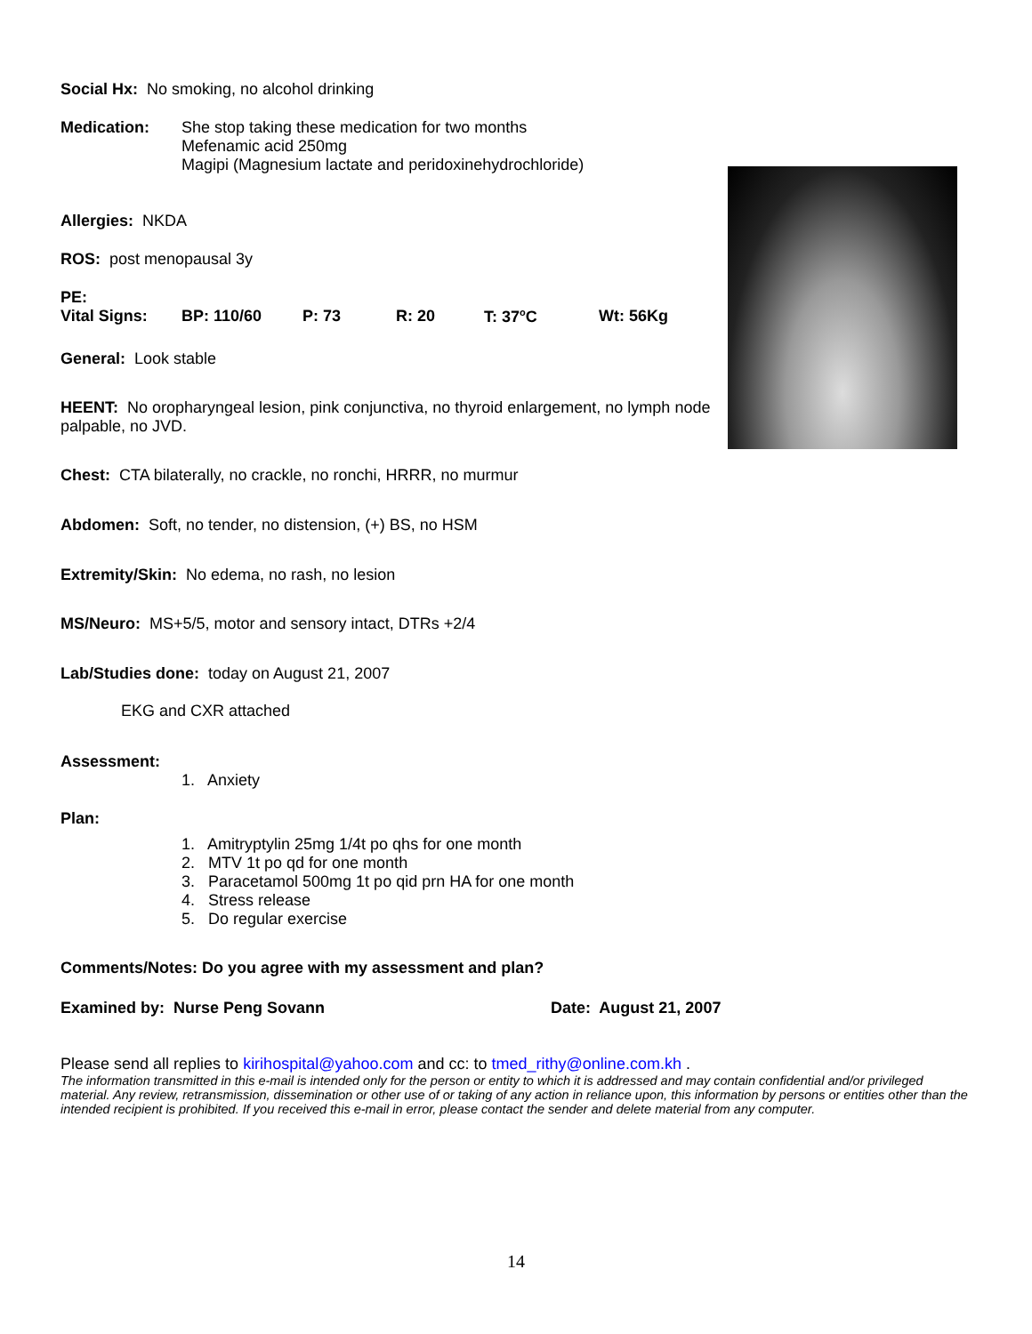Social Hx: No smoking, no alcohol drinking
Medication: She stop taking these medication for two months
Mefenamic acid 250mg
Magipi (Magnesium lactate and peridoxinehydrochloride)
Allergies: NKDA
ROS: post menopausal 3y
PE:
Vital Signs: BP: 110/60 P: 73 R: 20 T: 37<sup>o</sup>C Wt: 56Kg
General: Look stable
HEENT: No oropharyngeal lesion, pink conjunctiva, no thyroid enlargement, no lymph node palpable, no JVD.
Chest: CTA bilaterally, no crackle, no ronchi, HRRR, no murmur
Abdomen: Soft, no tender, no distension, (+) BS, no HSM
Extremity/Skin: No edema, no rash, no lesion
MS/Neuro: MS+5/5, motor and sensory intact, DTRs +2/4
Lab/Studies done: today on August 21, 2007
EKG and CXR attached
Assessment:
1. Anxiety
Plan:
1. Amitryptylin 25mg 1/4t po qhs for one month
2. MTV 1t po qd for one month
3. Paracetamol 500mg 1t po qid prn HA for one month
4. Stress release
5. Do regular exercise
Comments/Notes: Do you agree with my assessment and plan?
Examined by: Nurse Peng Sovann Date: August 21, 2007
Please send all replies to kirihospital@yahoo.com and cc: to tmed_rithy@online.com.kh .
The information transmitted in this e-mail is intended only for the person or entity to which it is addressed and may contain confidential and/or privileged material. Any review, retransmission, dissemination or other use of or taking of any action in reliance upon, this information by persons or entities other than the intended recipient is prohibited. If you received this e-mail in error, please contact the sender and delete material from any computer.
14